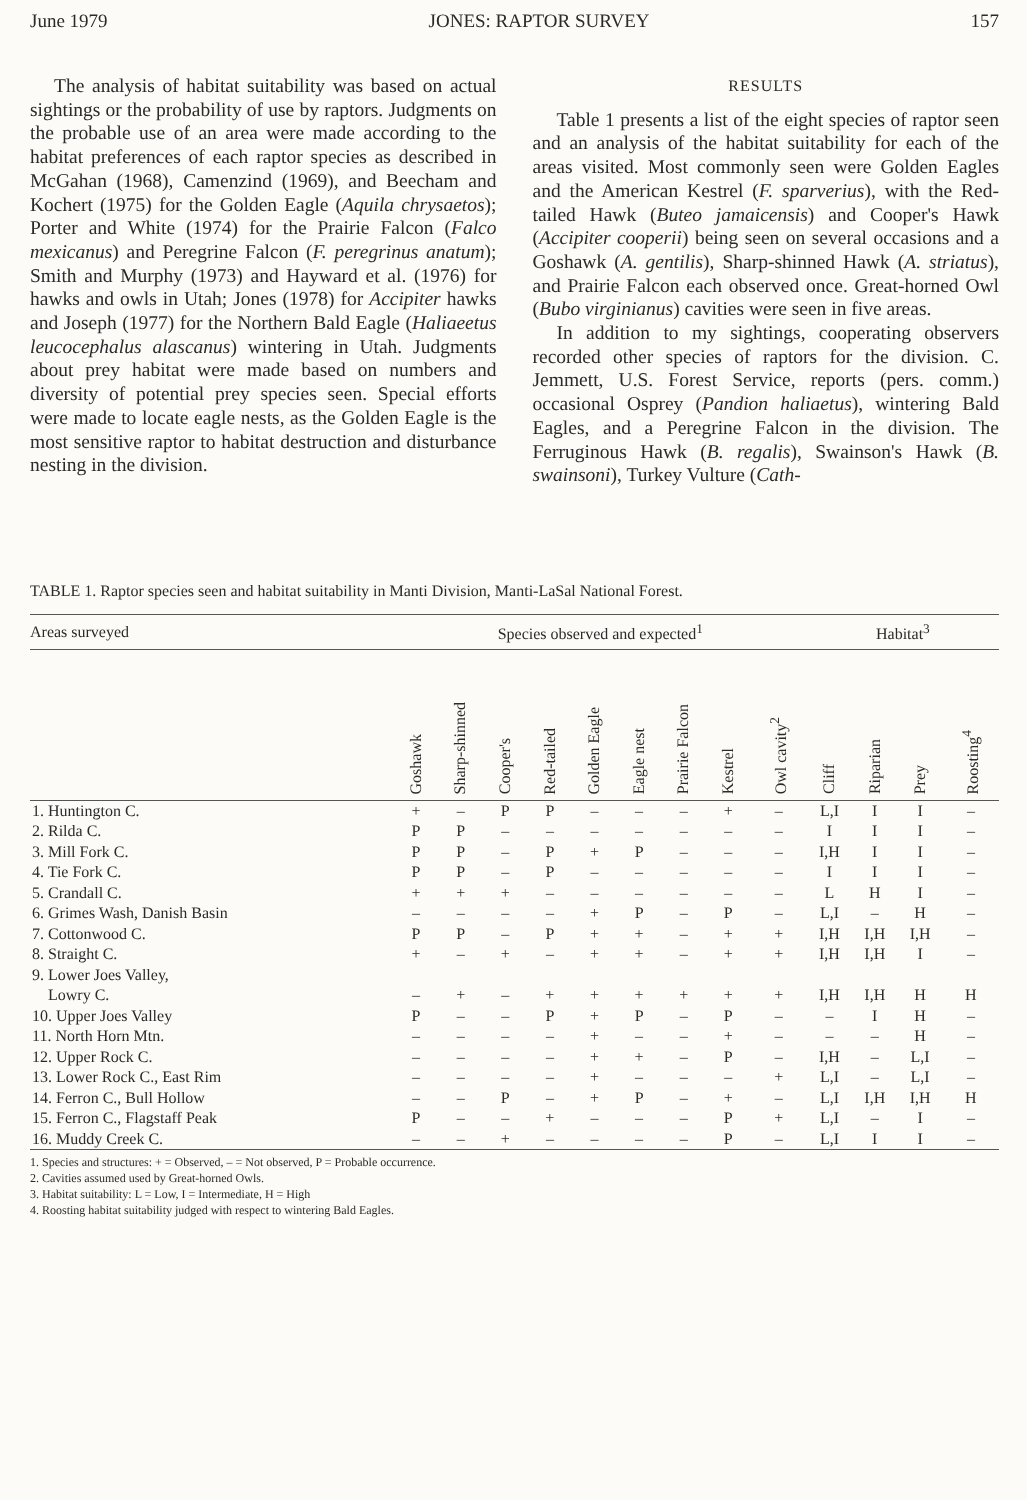June 1979 JONES: RAPTOR SURVEY 157
The analysis of habitat suitability was based on actual sightings or the probability of use by raptors. Judgments on the probable use of an area were made according to the habitat preferences of each raptor species as described in McGahan (1968), Camenzind (1969), and Beecham and Kochert (1975) for the Golden Eagle (Aquila chrysaetos); Porter and White (1974) for the Prairie Falcon (Falco mexicanus) and Peregrine Falcon (F. peregrinus anatum); Smith and Murphy (1973) and Hayward et al. (1976) for hawks and owls in Utah; Jones (1978) for Accipiter hawks and Joseph (1977) for the Northern Bald Eagle (Haliaeetus leucocephalus alascanus) wintering in Utah. Judgments about prey habitat were made based on numbers and diversity of potential prey species seen. Special efforts were made to locate eagle nests, as the Golden Eagle is the most sensitive raptor to habitat destruction and disturbance nesting in the division.
RESULTS
Table 1 presents a list of the eight species of raptor seen and an analysis of the habitat suitability for each of the areas visited. Most commonly seen were Golden Eagles and the American Kestrel (F. sparverius), with the Red-tailed Hawk (Buteo jamaicensis) and Cooper's Hawk (Accipiter cooperii) being seen on several occasions and a Goshawk (A. gentilis), Sharp-shinned Hawk (A. striatus), and Prairie Falcon each observed once. Great-horned Owl (Bubo virginianus) cavities were seen in five areas.
In addition to my sightings, cooperating observers recorded other species of raptors for the division. C. Jemmett, U.S. Forest Service, reports (pers. comm.) occasional Osprey (Pandion haliaetus), wintering Bald Eagles, and a Peregrine Falcon in the division. The Ferruginous Hawk (B. regalis), Swainson's Hawk (B. swainsoni), Turkey Vulture (Cath-
TABLE 1. Raptor species seen and habitat suitability in Manti Division, Manti-LaSal National Forest.
| Areas surveyed | Species observed and expected<sup>1</sup> | | | | | | | | | Habitat<sup>3</sup> | | | |
| --- | --- | --- | --- | --- | --- | --- | --- | --- | --- | --- | --- | --- | --- |
| | Goshawk | Sharp-shinned | Cooper's | Red-tailed | Golden Eagle | Eagle nest | Prairie Falcon | Kestrel | Owl cavity<sup>2</sup> | Cliff | Riparian | Prey | Roosting<sup>4</sup> |
| 1. Huntington C. | + | – | P | P | – | – | – | + | – | L,I | I | I | – |
| 2. Rilda C. | P | P | – | – | – | – | – | – | – | I | I | I | – |
| 3. Mill Fork C. | P | P | – | P | + | P | – | – | – | I,H | I | I | – |
| 4. Tie Fork C. | P | P | – | P | – | – | – | – | – | I | I | I | – |
| 5. Crandall C. | + | + | + | – | – | – | – | – | – | L | H | I | – |
| 6. Grimes Wash, Danish Basin | – | – | – | – | + | P | – | P | – | L,I | – | H | – |
| 7. Cottonwood C. | P | P | – | P | + | + | – | + | + | I,H | I,H | I,H | – |
| 8. Straight C. | + | – | + | – | + | + | – | + | + | I,H | I,H | I | – |
| 9. Lower Joes Valley, Lowry C. | – | + | – | + | + | + | + | + | + | I,H | I,H | H | H |
| 10. Upper Joes Valley | P | – | – | P | + | P | – | P | – | – | I | H | – |
| 11. North Horn Mtn. | – | – | – | – | + | – | – | + | – | – | – | H | – |
| 12. Upper Rock C. | – | – | – | – | + | + | – | P | – | I,H | – | L,I | – |
| 13. Lower Rock C., East Rim | – | – | – | – | + | – | – | – | + | L,I | – | L,I | – |
| 14. Ferron C., Bull Hollow | – | – | P | – | + | P | – | + | – | L,I | I,H | I,H | H |
| 15. Ferron C., Flagstaff Peak | P | – | – | + | – | – | – | P | + | L,I | – | I | – |
| 16. Muddy Creek C. | – | – | + | – | – | – | – | P | – | L,I | I | I | – |
1. Species and structures: + = Observed, – = Not observed, P = Probable occurrence.
2. Cavities assumed used by Great-horned Owls.
3. Habitat suitability: L = Low, I = Intermediate, H = High
4. Roosting habitat suitability judged with respect to wintering Bald Eagles.